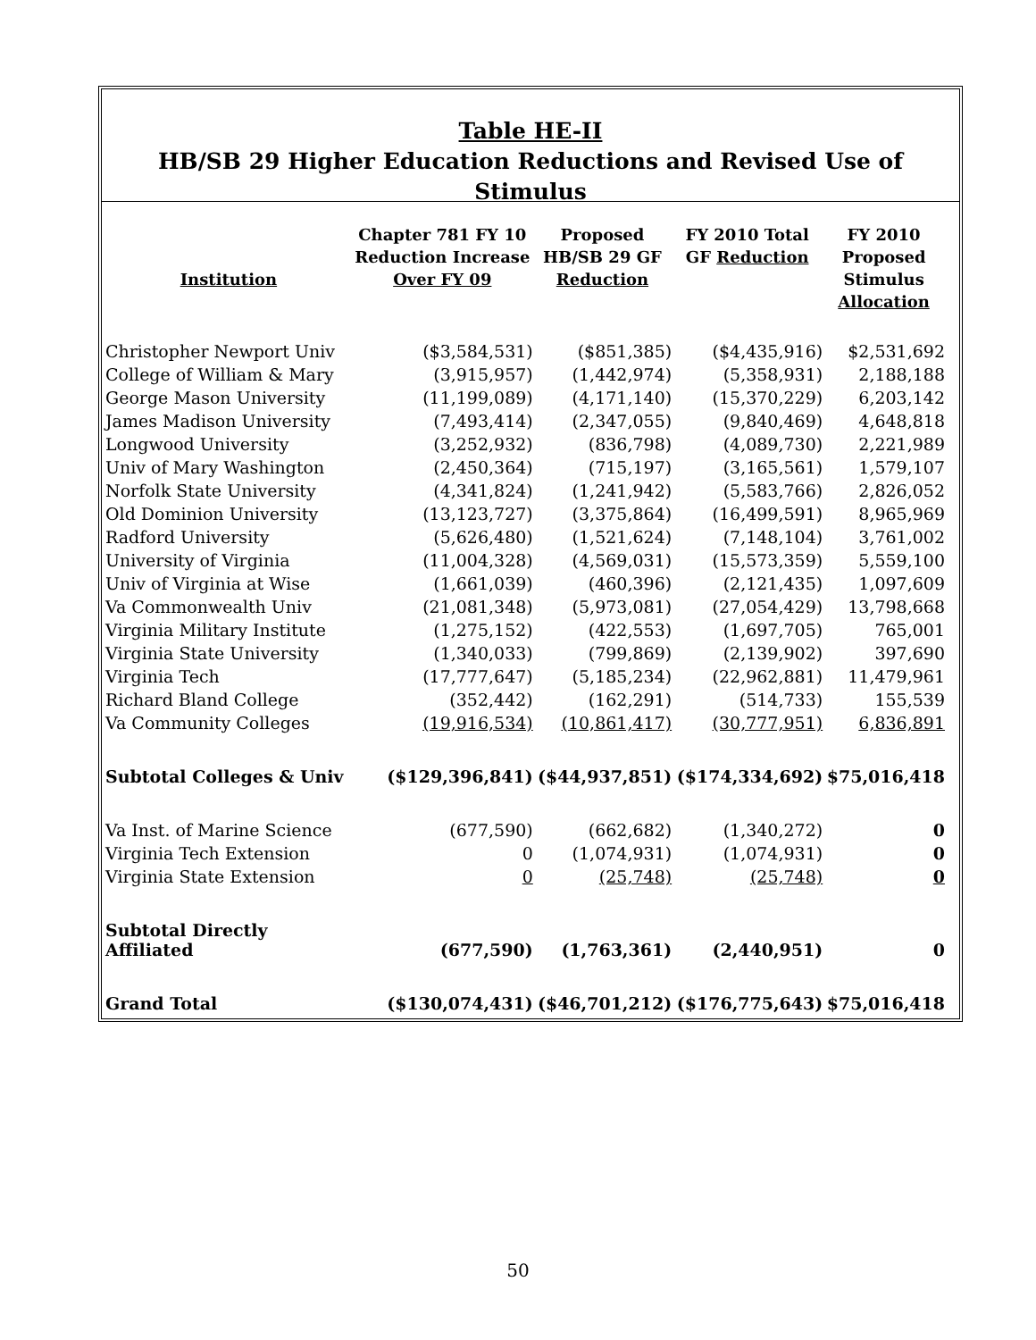Table HE-II
HB/SB 29 Higher Education Reductions and Revised Use of Stimulus
| Institution | Chapter 781 FY 10 Reduction Increase Over FY 09 | Proposed HB/SB 29 GF Reduction | FY 2010 Total GF Reduction | FY 2010 Proposed Stimulus Allocation |
| --- | --- | --- | --- | --- |
| Christopher Newport Univ | ($3,584,531) | ($851,385) | ($4,435,916) | $2,531,692 |
| College of William & Mary | (3,915,957) | (1,442,974) | (5,358,931) | 2,188,188 |
| George Mason University | (11,199,089) | (4,171,140) | (15,370,229) | 6,203,142 |
| James Madison University | (7,493,414) | (2,347,055) | (9,840,469) | 4,648,818 |
| Longwood University | (3,252,932) | (836,798) | (4,089,730) | 2,221,989 |
| Univ of Mary Washington | (2,450,364) | (715,197) | (3,165,561) | 1,579,107 |
| Norfolk State University | (4,341,824) | (1,241,942) | (5,583,766) | 2,826,052 |
| Old Dominion University | (13,123,727) | (3,375,864) | (16,499,591) | 8,965,969 |
| Radford University | (5,626,480) | (1,521,624) | (7,148,104) | 3,761,002 |
| University of Virginia | (11,004,328) | (4,569,031) | (15,573,359) | 5,559,100 |
| Univ of Virginia at Wise | (1,661,039) | (460,396) | (2,121,435) | 1,097,609 |
| Va Commonwealth Univ | (21,081,348) | (5,973,081) | (27,054,429) | 13,798,668 |
| Virginia Military Institute | (1,275,152) | (422,553) | (1,697,705) | 765,001 |
| Virginia State University | (1,340,033) | (799,869) | (2,139,902) | 397,690 |
| Virginia Tech | (17,777,647) | (5,185,234) | (22,962,881) | 11,479,961 |
| Richard Bland College | (352,442) | (162,291) | (514,733) | 155,539 |
| Va Community Colleges | (19,916,534) | (10,861,417) | (30,777,951) | 6,836,891 |
| Subtotal Colleges & Univ | ($129,396,841) | ($44,937,851) | ($174,334,692) | $75,016,418 |
| Va Inst. of Marine Science | (677,590) | (662,682) | (1,340,272) | 0 |
| Virginia Tech Extension | 0 | (1,074,931) | (1,074,931) | 0 |
| Virginia State Extension | 0 | (25,748) | (25,748) | 0 |
| Subtotal Directly Affiliated | (677,590) | (1,763,361) | (2,440,951) | 0 |
| Grand Total | ($130,074,431) | ($46,701,212) | ($176,775,643) | $75,016,418 |
50